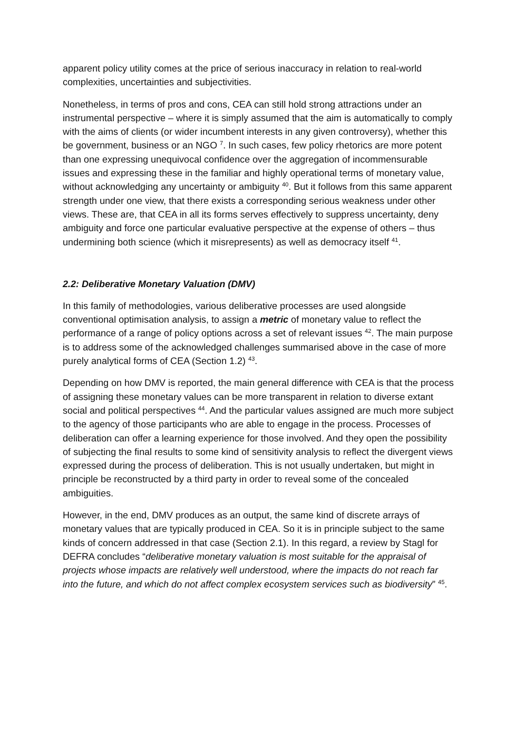apparent policy utility comes at the price of serious inaccuracy in relation to real-world complexities, uncertainties and subjectivities.
Nonetheless, in terms of pros and cons, CEA can still hold strong attractions under an instrumental perspective – where it is simply assumed that the aim is automatically to comply with the aims of clients (or wider incumbent interests in any given controversy), whether this be government, business or an NGO <sup>7</sup>. In such cases, few policy rhetorics are more potent than one expressing unequivocal confidence over the aggregation of incommensurable issues and expressing these in the familiar and highly operational terms of monetary value, without acknowledging any uncertainty or ambiguity <sup>40</sup>. But it follows from this same apparent strength under one view, that there exists a corresponding serious weakness under other views. These are, that CEA in all its forms serves effectively to suppress uncertainty, deny ambiguity and force one particular evaluative perspective at the expense of others – thus undermining both science (which it misrepresents) as well as democracy itself <sup>41</sup>.
2.2: Deliberative Monetary Valuation (DMV)
In this family of methodologies, various deliberative processes are used alongside conventional optimisation analysis, to assign a metric of monetary value to reflect the performance of a range of policy options across a set of relevant issues <sup>42</sup>. The main purpose is to address some of the acknowledged challenges summarised above in the case of more purely analytical forms of CEA (Section 1.2) <sup>43</sup>.
Depending on how DMV is reported, the main general difference with CEA is that the process of assigning these monetary values can be more transparent in relation to diverse extant social and political perspectives <sup>44</sup>. And the particular values assigned are much more subject to the agency of those participants who are able to engage in the process. Processes of deliberation can offer a learning experience for those involved. And they open the possibility of subjecting the final results to some kind of sensitivity analysis to reflect the divergent views expressed during the process of deliberation. This is not usually undertaken, but might in principle be reconstructed by a third party in order to reveal some of the concealed ambiguities.
However, in the end, DMV produces as an output, the same kind of discrete arrays of monetary values that are typically produced in CEA. So it is in principle subject to the same kinds of concern addressed in that case (Section 2.1). In this regard, a review by Stagl for DEFRA concludes “deliberative monetary valuation is most suitable for the appraisal of projects whose impacts are relatively well understood, where the impacts do not reach far into the future, and which do not affect complex ecosystem services such as biodiversity” <sup>45</sup>.